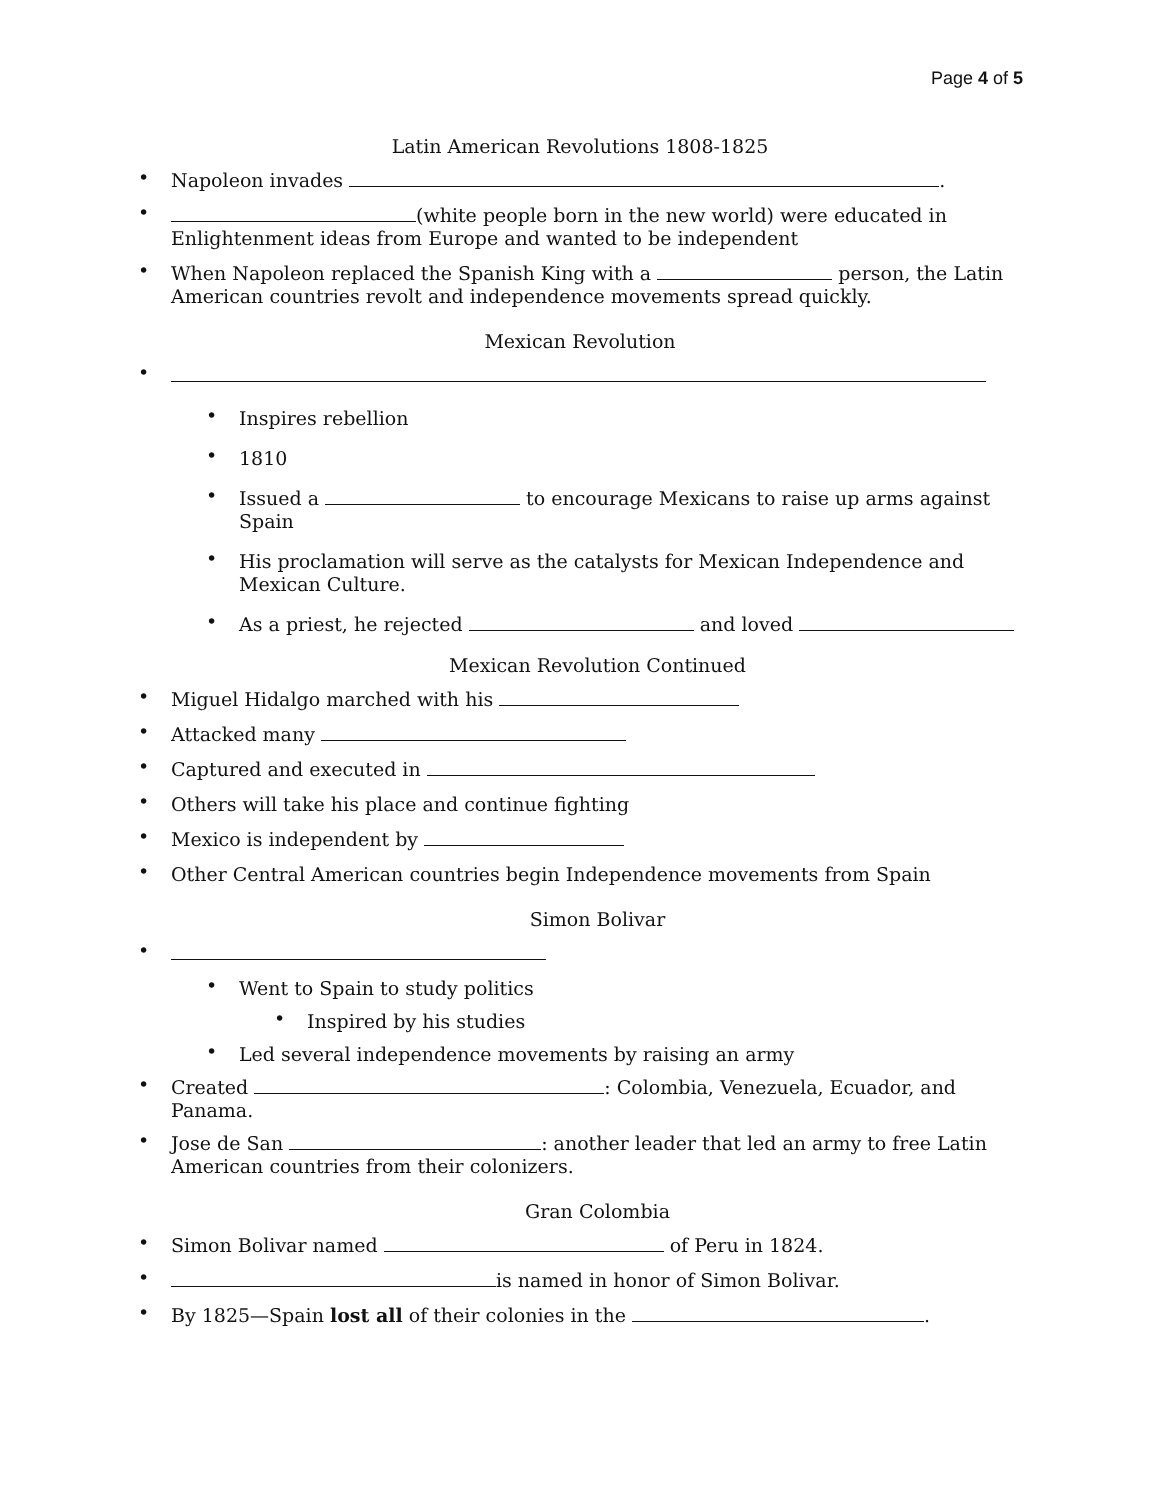Page 4 of 5
Latin American Revolutions 1808-1825
• Napoleon invades .
• (white people born in the new world) were educated in Enlightenment ideas from Europe and wanted to be independent
• When Napoleon replaced the Spanish King with a person, the Latin American countries revolt and independence movements spread quickly.
Mexican Revolution
•
• Inspires rebellion
• 1810
• Issued a to encourage Mexicans to raise up arms against Spain
• His proclamation will serve as the catalysts for Mexican Independence and Mexican Culture.
• As a priest, he rejected and loved
Mexican Revolution Continued
• Miguel Hidalgo marched with his
• Attacked many
• Captured and executed in
• Others will take his place and continue fighting
• Mexico is independent by
• Other Central American countries begin Independence movements from Spain
Simon Bolivar
•
• Went to Spain to study politics
• Inspired by his studies
• Led several independence movements by raising an army
• Created : Colombia, Venezuela, Ecuador, and Panama.
• Jose de San : another leader that led an army to free Latin American countries from their colonizers.
Gran Colombia
• Simon Bolivar named of Peru in 1824.
• is named in honor of Simon Bolivar.
• By 1825—Spain lost all of their colonies in the .